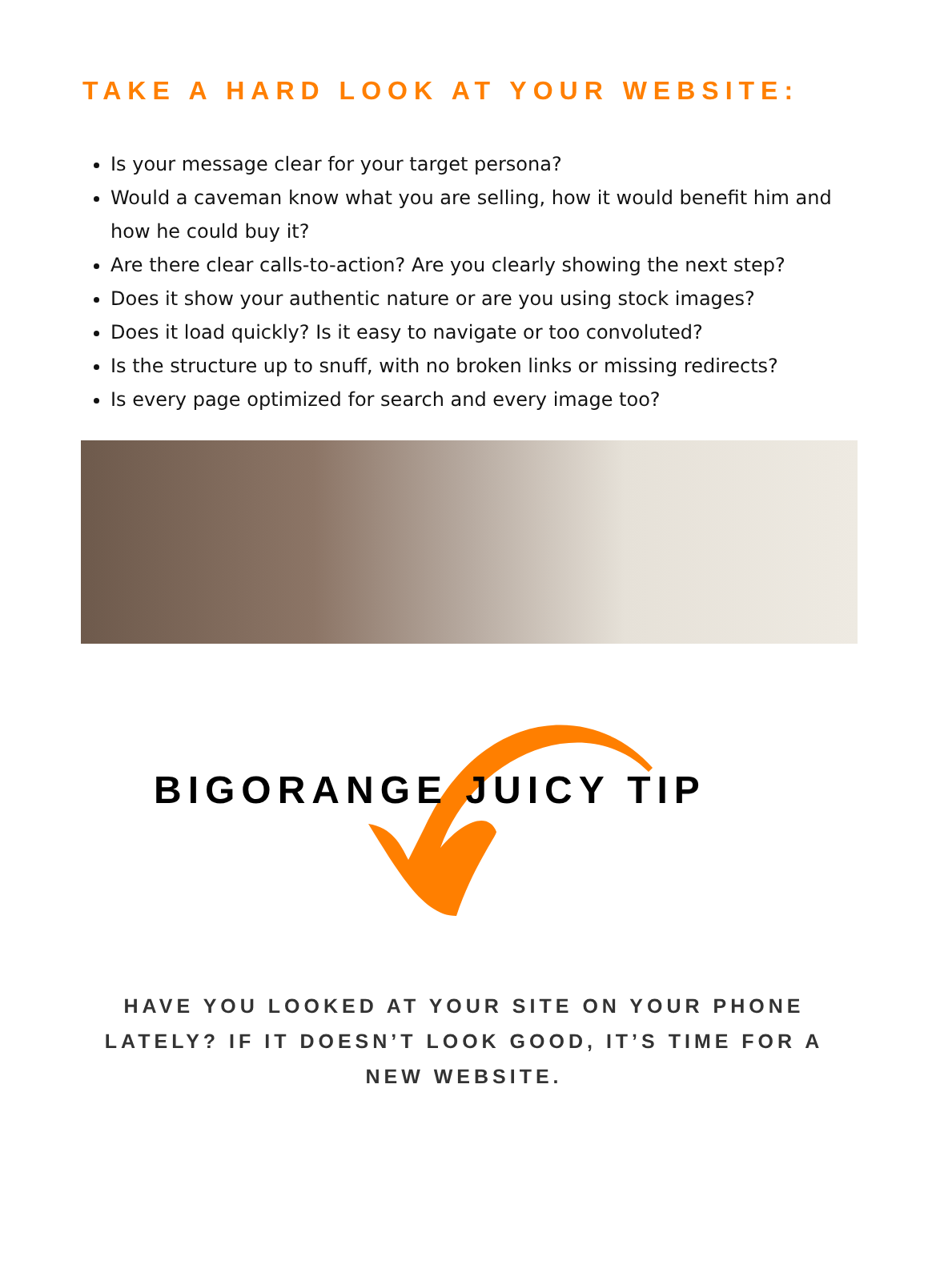TAKE A HARD LOOK AT YOUR WEBSITE:
Is your message clear for your target persona?
Would a caveman know what you are selling, how it would benefit him and how he could buy it?
Are there clear calls-to-action? Are you clearly showing the next step?
Does it show your authentic nature or are you using stock images?
Does it load quickly? Is it easy to navigate or too convoluted?
Is the structure up to snuff, with no broken links or missing redirects?
Is every page optimized for search and every image too?
BIGORANGE JUICY TIP
HAVE YOU LOOKED AT YOUR SITE ON YOUR PHONE LATELY? IF IT DOESN’T LOOK GOOD, IT’S TIME FOR A NEW WEBSITE.